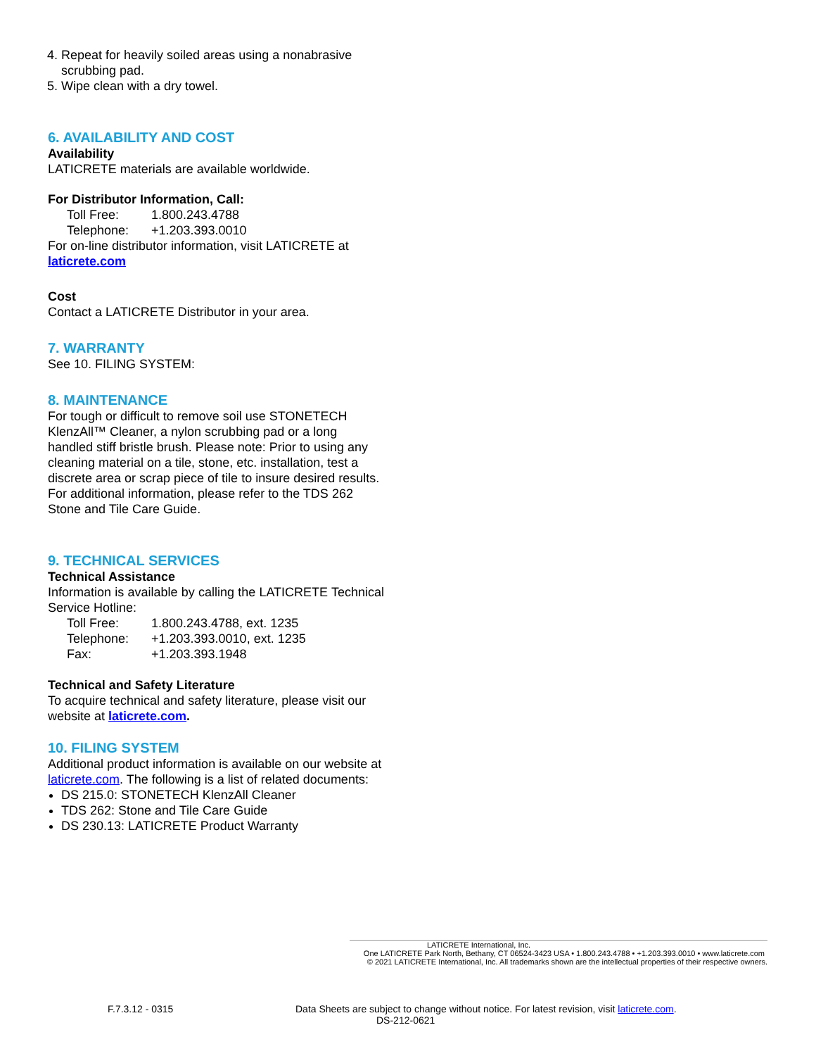4. Repeat for heavily soiled areas using a nonabrasive scrubbing pad.
5. Wipe clean with a dry towel.
6. AVAILABILITY AND COST
Availability
LATICRETE materials are available worldwide.
For Distributor Information, Call:
Toll Free: 1.800.243.4788
Telephone: +1.203.393.0010
For on-line distributor information, visit LATICRETE at laticrete.com
Cost
Contact a LATICRETE Distributor in your area.
7. WARRANTY
See 10. FILING SYSTEM:
8. MAINTENANCE
For tough or difficult to remove soil use STONETECH KlenzAll™ Cleaner, a nylon scrubbing pad or a long handled stiff bristle brush. Please note: Prior to using any cleaning material on a tile, stone, etc. installation, test a discrete area or scrap piece of tile to insure desired results. For additional information, please refer to the TDS 262 Stone and Tile Care Guide.
9. TECHNICAL SERVICES
Technical Assistance
Information is available by calling the LATICRETE Technical Service Hotline:
Toll Free: 1.800.243.4788, ext. 1235
Telephone: +1.203.393.0010, ext. 1235
Fax: +1.203.393.1948
Technical and Safety Literature
To acquire technical and safety literature, please visit our website at laticrete.com.
10. FILING SYSTEM
Additional product information is available on our website at laticrete.com. The following is a list of related documents:
DS 215.0: STONETECH KlenzAll Cleaner
TDS 262: Stone and Tile Care Guide
DS 230.13: LATICRETE Product Warranty
LATICRETE International, Inc.
One LATICRETE Park North, Bethany, CT 06524-3423 USA • 1.800.243.4788 • +1.203.393.0010 • www.laticrete.com
© 2021 LATICRETE International, Inc. All trademarks shown are the intellectual properties of their respective owners.
F.7.3.12 - 0315
Data Sheets are subject to change without notice. For latest revision, visit laticrete.com.
DS-212-0621